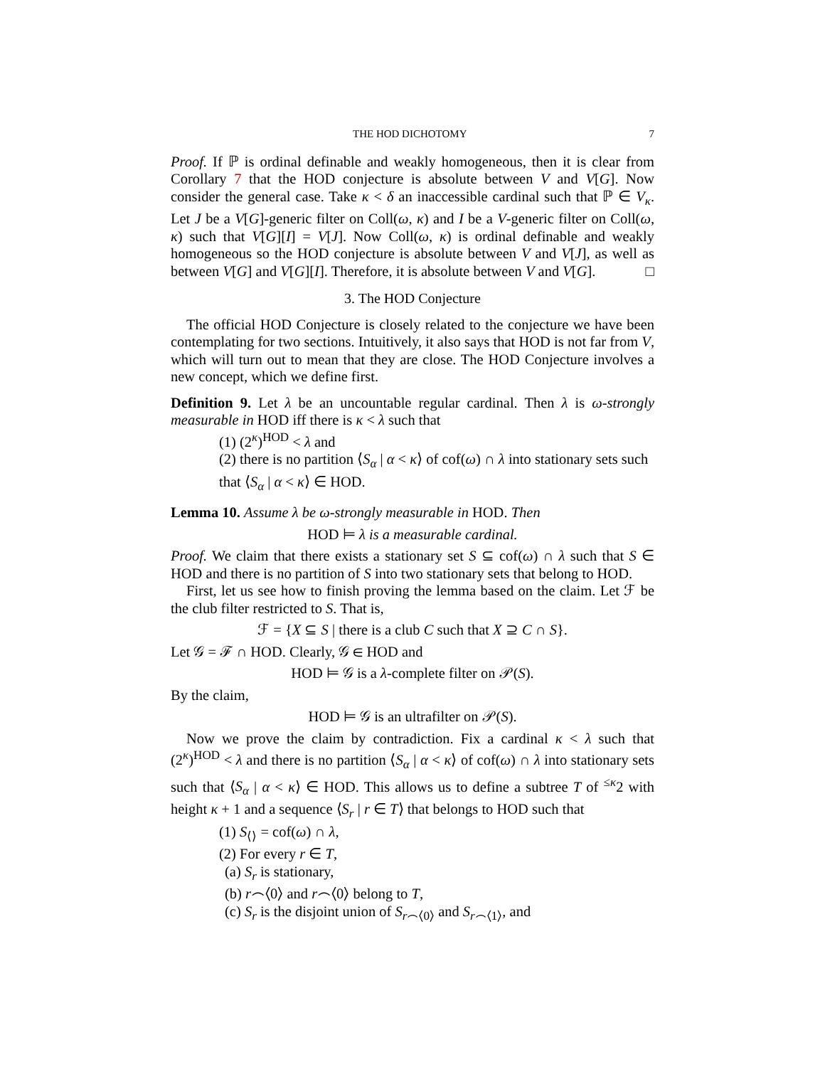THE HOD DICHOTOMY 7
Proof. If ℙ is ordinal definable and weakly homogeneous, then it is clear from Corollary 7 that the HOD conjecture is absolute between V and V[G]. Now consider the general case. Take κ < δ an inaccessible cardinal such that ℙ ∈ V<sub>κ</sub>. Let J be a V[G]-generic filter on Coll(ω, κ) and I be a V-generic filter on Coll(ω, κ) such that V[G][I] = V[J]. Now Coll(ω, κ) is ordinal definable and weakly homogeneous so the HOD conjecture is absolute between V and V[J], as well as between V[G] and V[G][I]. Therefore, it is absolute between V and V[G]. □
3. The HOD Conjecture
The official HOD Conjecture is closely related to the conjecture we have been contemplating for two sections. Intuitively, it also says that HOD is not far from V, which will turn out to mean that they are close. The HOD Conjecture involves a new concept, which we define first.
Definition 9. Let λ be an uncountable regular cardinal. Then λ is ω-strongly measurable in HOD iff there is κ < λ such that
(1) (2<sup>κ</sup>)<sup>HOD</sup> < λ and
(2) there is no partition ⟨S<sub>α</sub> | α < κ⟩ of cof(ω) ∩ λ into stationary sets such that ⟨S<sub>α</sub> | α < κ⟩ ∈ HOD.
Lemma 10. Assume λ be ω-strongly measurable in HOD. Then
HOD ⊨ λ is a measurable cardinal.
Proof. We claim that there exists a stationary set S ⊆ cof(ω) ∩ λ such that S ∈ HOD and there is no partition of S into two stationary sets that belong to HOD.
First, let us see how to finish proving the lemma based on the claim. Let ℱ be the club filter restricted to S. That is,
ℱ = {X ⊆ S | there is a club C such that X ⊇ C ∩ S}.
Let 𝒢 = ℱ ∩ HOD. Clearly, 𝒢 ∈ HOD and
HOD ⊨ 𝒢 is a λ-complete filter on 𝒫(S).
By the claim,
HOD ⊨ 𝒢 is an ultrafilter on 𝒫(S).
Now we prove the claim by contradiction. Fix a cardinal κ < λ such that (2<sup>κ</sup>)<sup>HOD</sup> < λ and there is no partition ⟨S<sub>α</sub> | α < κ⟩ of cof(ω) ∩ λ into stationary sets such that ⟨S<sub>α</sub> | α < κ⟩ ∈ HOD. This allows us to define a subtree T of <sup>≤κ</sup>2 with height κ + 1 and a sequence ⟨S<sub>r</sub> | r ∈ T⟩ that belongs to HOD such that
(1) S<sub>⟨⟩</sub> = cof(ω) ∩ λ,
(2) For every r ∈ T,
(a) S<sub>r</sub> is stationary,
(b) r⌢⟨0⟩ and r⌢⟨0⟩ belong to T,
(c) S<sub>r</sub> is the disjoint union of S<sub>r⌢⟨0⟩</sub> and S<sub>r⌢⟨1⟩</sub>, and